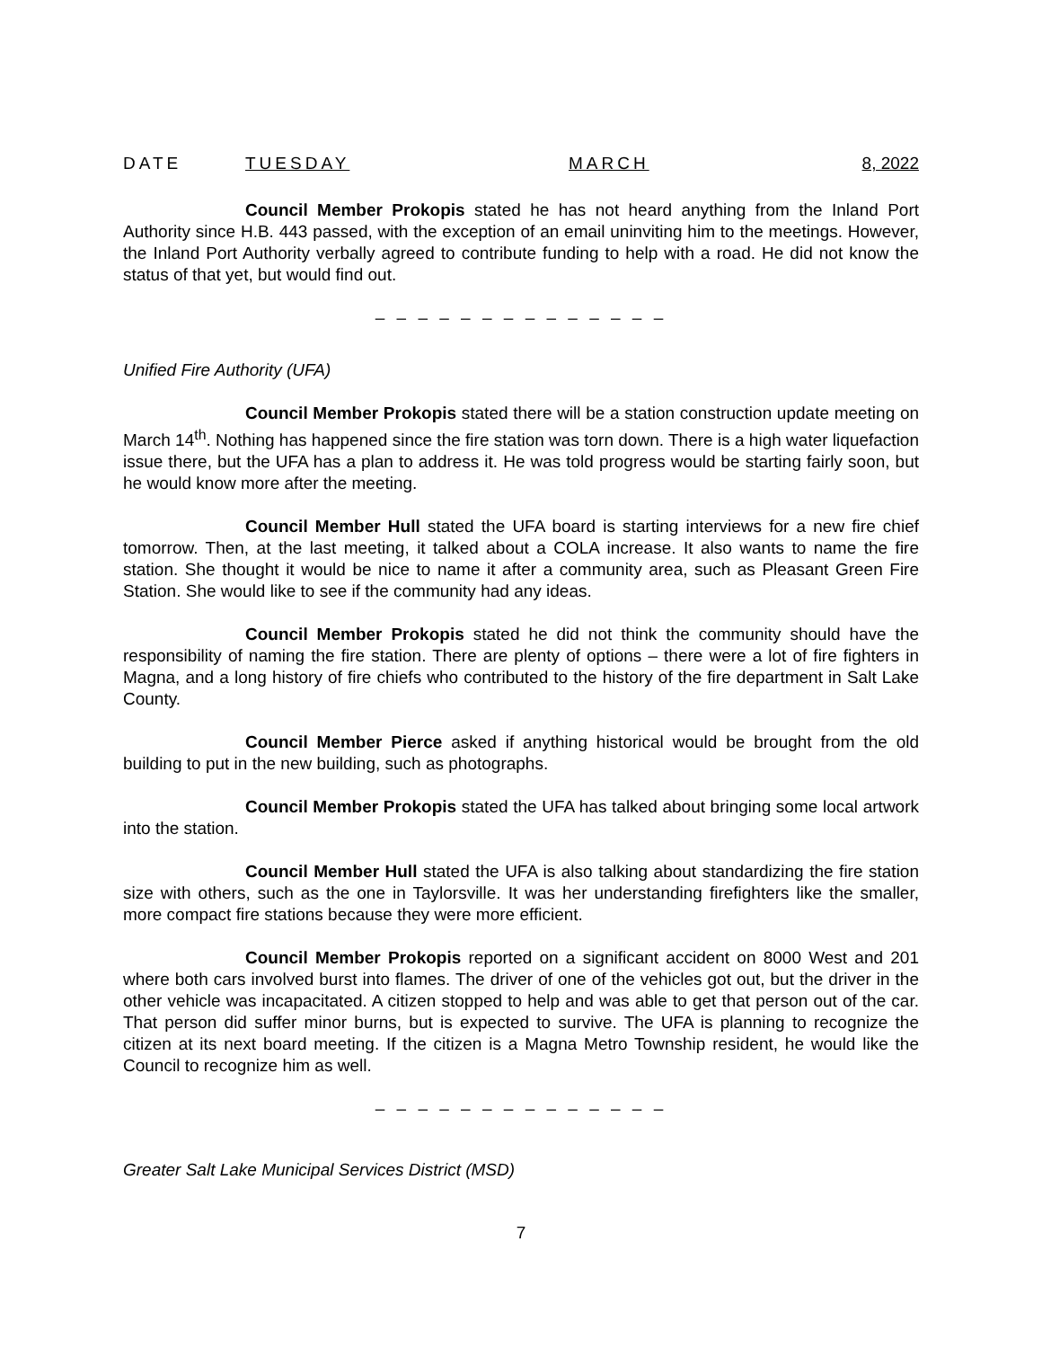DATE TUESDAY MARCH 8, 2022
Council Member Prokopis stated he has not heard anything from the Inland Port Authority since H.B. 443 passed, with the exception of an email uninviting him to the meetings. However, the Inland Port Authority verbally agreed to contribute funding to help with a road. He did not know the status of that yet, but would find out.
– – – – – – – – – – – – – –
Unified Fire Authority (UFA)
Council Member Prokopis stated there will be a station construction update meeting on March 14<sup>th</sup>. Nothing has happened since the fire station was torn down. There is a high water liquefaction issue there, but the UFA has a plan to address it. He was told progress would be starting fairly soon, but he would know more after the meeting.
Council Member Hull stated the UFA board is starting interviews for a new fire chief tomorrow. Then, at the last meeting, it talked about a COLA increase. It also wants to name the fire station. She thought it would be nice to name it after a community area, such as Pleasant Green Fire Station. She would like to see if the community had any ideas.
Council Member Prokopis stated he did not think the community should have the responsibility of naming the fire station. There are plenty of options – there were a lot of fire fighters in Magna, and a long history of fire chiefs who contributed to the history of the fire department in Salt Lake County.
Council Member Pierce asked if anything historical would be brought from the old building to put in the new building, such as photographs.
Council Member Prokopis stated the UFA has talked about bringing some local artwork into the station.
Council Member Hull stated the UFA is also talking about standardizing the fire station size with others, such as the one in Taylorsville. It was her understanding firefighters like the smaller, more compact fire stations because they were more efficient.
Council Member Prokopis reported on a significant accident on 8000 West and 201 where both cars involved burst into flames. The driver of one of the vehicles got out, but the driver in the other vehicle was incapacitated. A citizen stopped to help and was able to get that person out of the car. That person did suffer minor burns, but is expected to survive. The UFA is planning to recognize the citizen at its next board meeting. If the citizen is a Magna Metro Township resident, he would like the Council to recognize him as well.
– – – – – – – – – – – – – –
Greater Salt Lake Municipal Services District (MSD)
7